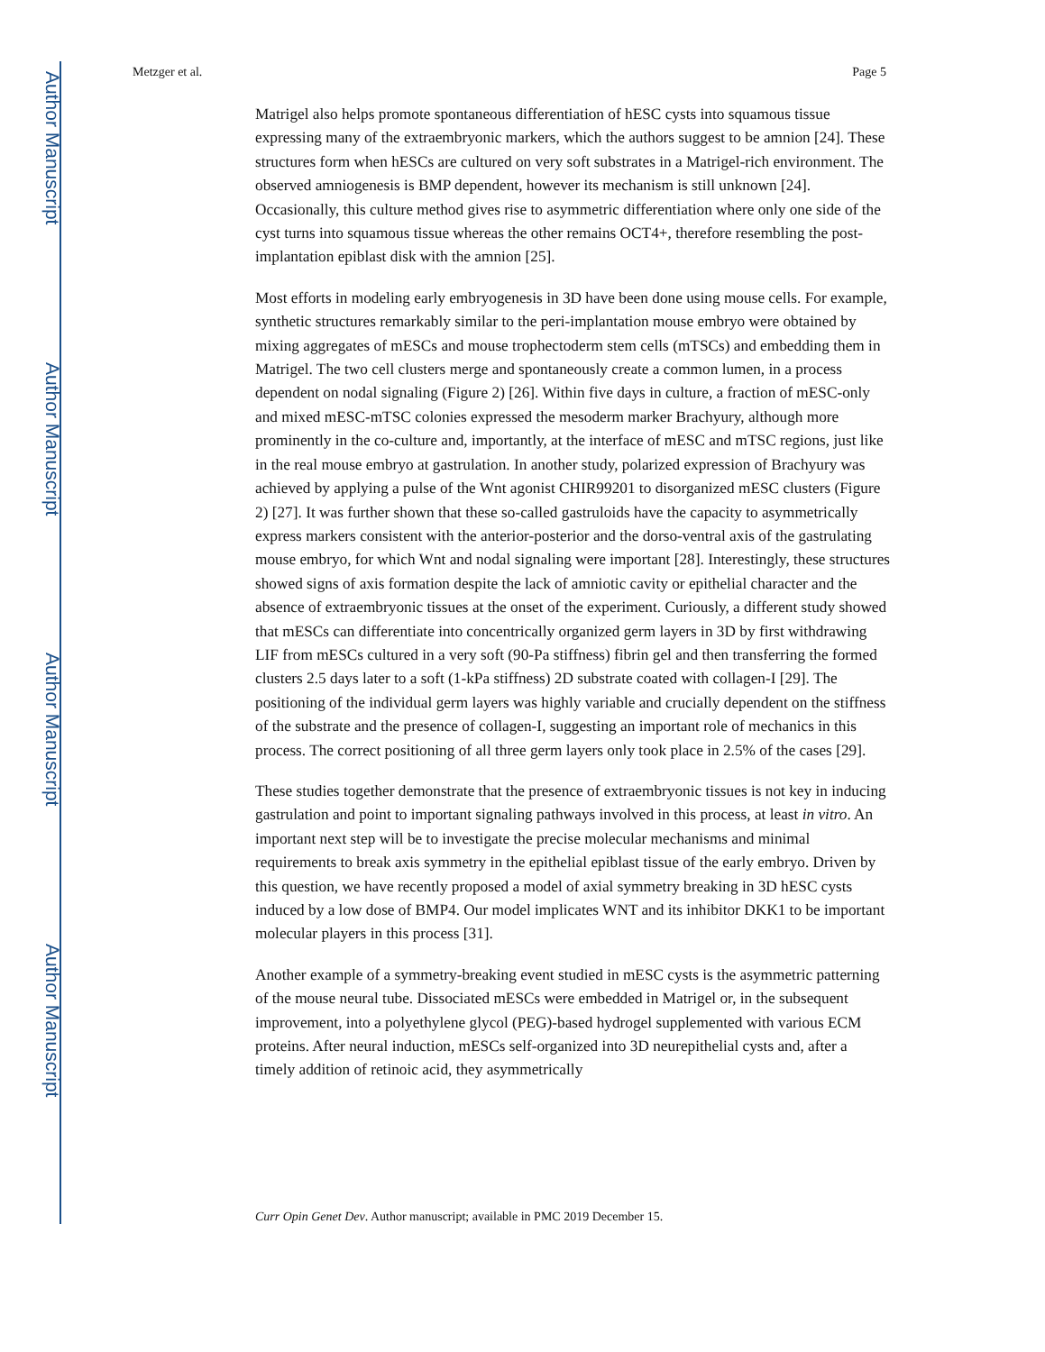Author Manuscript
Author Manuscript
Author Manuscript
Author Manuscript
Metzger et al. Page 5
Matrigel also helps promote spontaneous differentiation of hESC cysts into squamous tissue expressing many of the extraembryonic markers, which the authors suggest to be amnion [24]. These structures form when hESCs are cultured on very soft substrates in a Matrigel-rich environment. The observed amniogenesis is BMP dependent, however its mechanism is still unknown [24]. Occasionally, this culture method gives rise to asymmetric differentiation where only one side of the cyst turns into squamous tissue whereas the other remains OCT4+, therefore resembling the post-implantation epiblast disk with the amnion [25].
Most efforts in modeling early embryogenesis in 3D have been done using mouse cells. For example, synthetic structures remarkably similar to the peri-implantation mouse embryo were obtained by mixing aggregates of mESCs and mouse trophectoderm stem cells (mTSCs) and embedding them in Matrigel. The two cell clusters merge and spontaneously create a common lumen, in a process dependent on nodal signaling (Figure 2) [26]. Within five days in culture, a fraction of mESC-only and mixed mESC-mTSC colonies expressed the mesoderm marker Brachyury, although more prominently in the co-culture and, importantly, at the interface of mESC and mTSC regions, just like in the real mouse embryo at gastrulation. In another study, polarized expression of Brachyury was achieved by applying a pulse of the Wnt agonist CHIR99201 to disorganized mESC clusters (Figure 2) [27]. It was further shown that these so-called gastruloids have the capacity to asymmetrically express markers consistent with the anterior-posterior and the dorso-ventral axis of the gastrulating mouse embryo, for which Wnt and nodal signaling were important [28]. Interestingly, these structures showed signs of axis formation despite the lack of amniotic cavity or epithelial character and the absence of extraembryonic tissues at the onset of the experiment. Curiously, a different study showed that mESCs can differentiate into concentrically organized germ layers in 3D by first withdrawing LIF from mESCs cultured in a very soft (90-Pa stiffness) fibrin gel and then transferring the formed clusters 2.5 days later to a soft (1-kPa stiffness) 2D substrate coated with collagen-I [29]. The positioning of the individual germ layers was highly variable and crucially dependent on the stiffness of the substrate and the presence of collagen-I, suggesting an important role of mechanics in this process. The correct positioning of all three germ layers only took place in 2.5% of the cases [29].
These studies together demonstrate that the presence of extraembryonic tissues is not key in inducing gastrulation and point to important signaling pathways involved in this process, at least in vitro. An important next step will be to investigate the precise molecular mechanisms and minimal requirements to break axis symmetry in the epithelial epiblast tissue of the early embryo. Driven by this question, we have recently proposed a model of axial symmetry breaking in 3D hESC cysts induced by a low dose of BMP4. Our model implicates WNT and its inhibitor DKK1 to be important molecular players in this process [31].
Another example of a symmetry-breaking event studied in mESC cysts is the asymmetric patterning of the mouse neural tube. Dissociated mESCs were embedded in Matrigel or, in the subsequent improvement, into a polyethylene glycol (PEG)-based hydrogel supplemented with various ECM proteins. After neural induction, mESCs self-organized into 3D neurepithelial cysts and, after a timely addition of retinoic acid, they asymmetrically
Curr Opin Genet Dev. Author manuscript; available in PMC 2019 December 15.